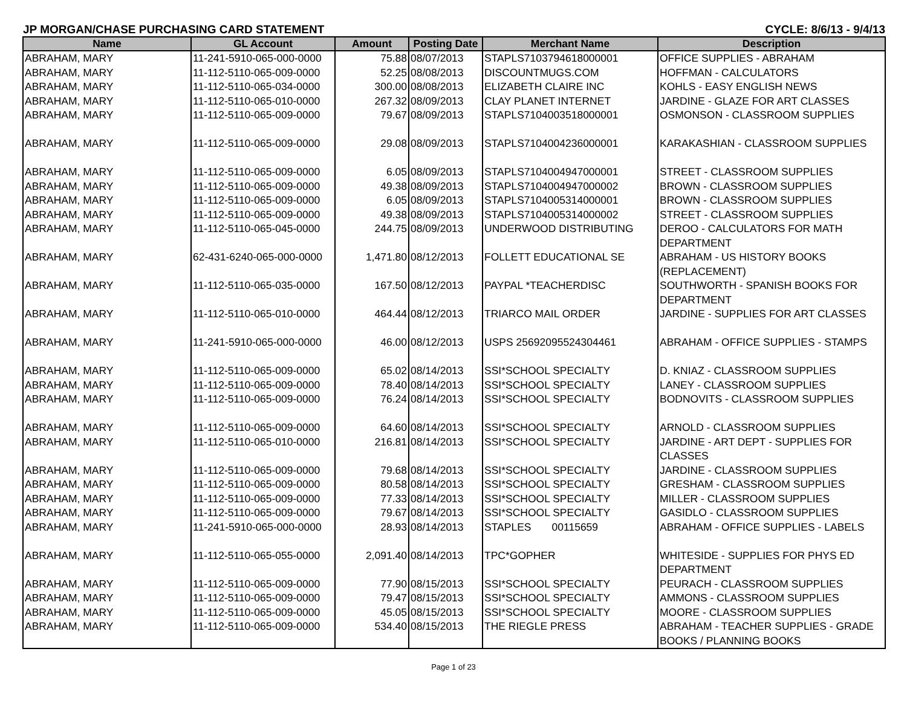JP MORGAN/CHASE PURCHASING CARD STATEMENT CYCLE: 8/6/13 - 9/4/13
| Name | GL Account | Amount | Posting Date | Merchant Name | Description |
| --- | --- | --- | --- | --- | --- |
| ABRAHAM, MARY | 11-241-5910-065-000-0000 | 75.88 | 08/07/2013 | STAPLS7103794618000001 | OFFICE SUPPLIES - ABRAHAM |
| ABRAHAM, MARY | 11-112-5110-065-009-0000 | 52.25 | 08/08/2013 | DISCOUNTMUGS.COM | HOFFMAN - CALCULATORS |
| ABRAHAM, MARY | 11-112-5110-065-034-0000 | 300.00 | 08/08/2013 | ELIZABETH CLAIRE INC | KOHLS - EASY ENGLISH NEWS |
| ABRAHAM, MARY | 11-112-5110-065-010-0000 | 267.32 | 08/09/2013 | CLAY PLANET INTERNET | JARDINE - GLAZE FOR ART CLASSES |
| ABRAHAM, MARY | 11-112-5110-065-009-0000 | 79.67 | 08/09/2013 | STAPLS7104003518000001 | OSMONSON - CLASSROOM SUPPLIES |
| ABRAHAM, MARY | 11-112-5110-065-009-0000 | 29.08 | 08/09/2013 | STAPLS7104004236000001 | KARAKASHIAN - CLASSROOM SUPPLIES |
| ABRAHAM, MARY | 11-112-5110-065-009-0000 | 6.05 | 08/09/2013 | STAPLS7104004947000001 | STREET - CLASSROOM SUPPLIES |
| ABRAHAM, MARY | 11-112-5110-065-009-0000 | 49.38 | 08/09/2013 | STAPLS7104004947000002 | BROWN - CLASSROOM SUPPLIES |
| ABRAHAM, MARY | 11-112-5110-065-009-0000 | 6.05 | 08/09/2013 | STAPLS7104005314000001 | BROWN - CLASSROOM SUPPLIES |
| ABRAHAM, MARY | 11-112-5110-065-009-0000 | 49.38 | 08/09/2013 | STAPLS7104005314000002 | STREET - CLASSROOM SUPPLIES |
| ABRAHAM, MARY | 11-112-5110-065-045-0000 | 244.75 | 08/09/2013 | UNDERWOOD DISTRIBUTING | DEROO - CALCULATORS FOR MATH DEPARTMENT |
| ABRAHAM, MARY | 62-431-6240-065-000-0000 | 1,471.80 | 08/12/2013 | FOLLETT EDUCATIONAL SE | ABRAHAM - US HISTORY BOOKS (REPLACEMENT) |
| ABRAHAM, MARY | 11-112-5110-065-035-0000 | 167.50 | 08/12/2013 | PAYPAL *TEACHERDISC | SOUTHWORTH - SPANISH BOOKS FOR DEPARTMENT |
| ABRAHAM, MARY | 11-112-5110-065-010-0000 | 464.44 | 08/12/2013 | TRIARCO MAIL ORDER | JARDINE - SUPPLIES FOR ART CLASSES |
| ABRAHAM, MARY | 11-241-5910-065-000-0000 | 46.00 | 08/12/2013 | USPS 25692095524304461 | ABRAHAM - OFFICE SUPPLIES - STAMPS |
| ABRAHAM, MARY | 11-112-5110-065-009-0000 | 65.02 | 08/14/2013 | SSI*SCHOOL SPECIALTY | D. KNIAZ - CLASSROOM SUPPLIES |
| ABRAHAM, MARY | 11-112-5110-065-009-0000 | 78.40 | 08/14/2013 | SSI*SCHOOL SPECIALTY | LANEY - CLASSROOM SUPPLIES |
| ABRAHAM, MARY | 11-112-5110-065-009-0000 | 76.24 | 08/14/2013 | SSI*SCHOOL SPECIALTY | BODNOVITS - CLASSROOM SUPPLIES |
| ABRAHAM, MARY | 11-112-5110-065-009-0000 | 64.60 | 08/14/2013 | SSI*SCHOOL SPECIALTY | ARNOLD - CLASSROOM SUPPLIES |
| ABRAHAM, MARY | 11-112-5110-065-010-0000 | 216.81 | 08/14/2013 | SSI*SCHOOL SPECIALTY | JARDINE - ART DEPT - SUPPLIES FOR CLASSES |
| ABRAHAM, MARY | 11-112-5110-065-009-0000 | 79.68 | 08/14/2013 | SSI*SCHOOL SPECIALTY | JARDINE - CLASSROOM SUPPLIES |
| ABRAHAM, MARY | 11-112-5110-065-009-0000 | 80.58 | 08/14/2013 | SSI*SCHOOL SPECIALTY | GRESHAM - CLASSROOM SUPPLIES |
| ABRAHAM, MARY | 11-112-5110-065-009-0000 | 77.33 | 08/14/2013 | SSI*SCHOOL SPECIALTY | MILLER - CLASSROOM SUPPLIES |
| ABRAHAM, MARY | 11-112-5110-065-009-0000 | 79.67 | 08/14/2013 | SSI*SCHOOL SPECIALTY | GASIDLO - CLASSROOM SUPPLIES |
| ABRAHAM, MARY | 11-241-5910-065-000-0000 | 28.93 | 08/14/2013 | STAPLES 00115659 | ABRAHAM - OFFICE SUPPLIES - LABELS |
| ABRAHAM, MARY | 11-112-5110-065-055-0000 | 2,091.40 | 08/14/2013 | TPC*GOPHER | WHITESIDE - SUPPLIES FOR PHYS ED DEPARTMENT |
| ABRAHAM, MARY | 11-112-5110-065-009-0000 | 77.90 | 08/15/2013 | SSI*SCHOOL SPECIALTY | PEURACH - CLASSROOM SUPPLIES |
| ABRAHAM, MARY | 11-112-5110-065-009-0000 | 79.47 | 08/15/2013 | SSI*SCHOOL SPECIALTY | AMMONS - CLASSROOM SUPPLIES |
| ABRAHAM, MARY | 11-112-5110-065-009-0000 | 45.05 | 08/15/2013 | SSI*SCHOOL SPECIALTY | MOORE - CLASSROOM SUPPLIES |
| ABRAHAM, MARY | 11-112-5110-065-009-0000 | 534.40 | 08/15/2013 | THE RIEGLE PRESS | ABRAHAM - TEACHER SUPPLIES - GRADE BOOKS / PLANNING BOOKS |
Page 1 of 23